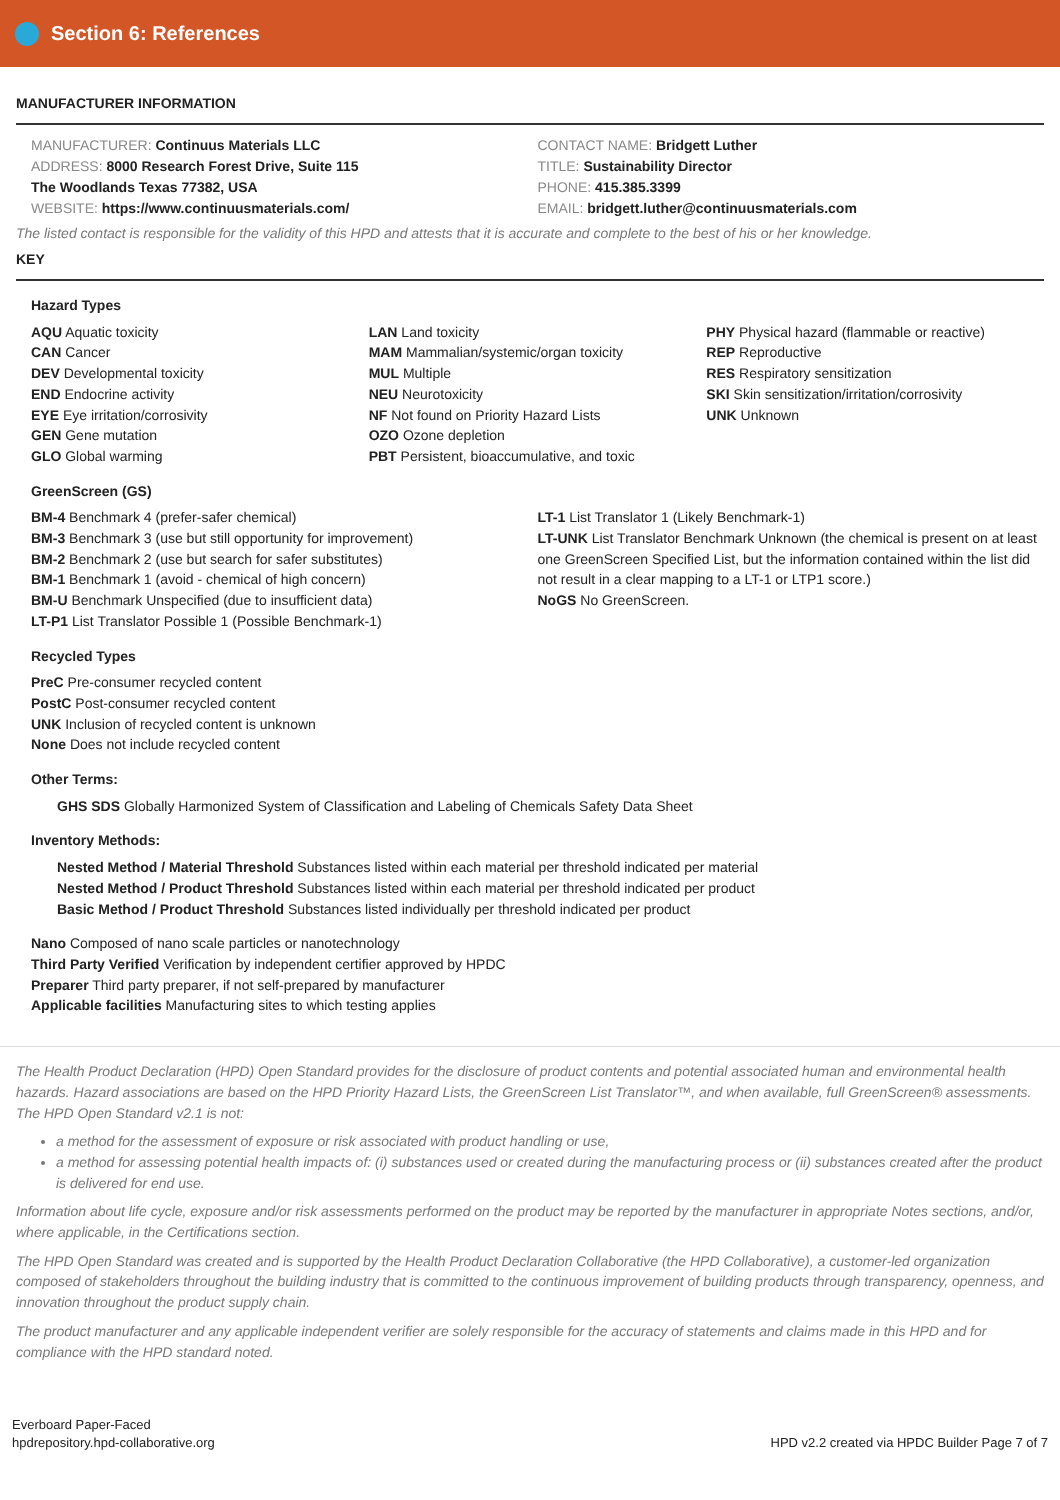Section 6: References
MANUFACTURER INFORMATION
MANUFACTURER: Continuus Materials LLC
ADDRESS: 8000 Research Forest Drive, Suite 115
The Woodlands Texas 77382, USA
WEBSITE: https://www.continuusmaterials.com/
CONTACT NAME: Bridgett Luther
TITLE: Sustainability Director
PHONE: 415.385.3399
EMAIL: bridgett.luther@continuusmaterials.com
The listed contact is responsible for the validity of this HPD and attests that it is accurate and complete to the best of his or her knowledge.
KEY
Hazard Types
AQU Aquatic toxicity
CAN Cancer
DEV Developmental toxicity
END Endocrine activity
EYE Eye irritation/corrosivity
GEN Gene mutation
GLO Global warming
LAN Land toxicity
MAM Mammalian/systemic/organ toxicity
MUL Multiple
NEU Neurotoxicity
NF Not found on Priority Hazard Lists
OZO Ozone depletion
PBT Persistent, bioaccumulative, and toxic
PHY Physical hazard (flammable or reactive)
REP Reproductive
RES Respiratory sensitization
SKI Skin sensitization/irritation/corrosivity
UNK Unknown
GreenScreen (GS)
BM-4 Benchmark 4 (prefer-safer chemical)
BM-3 Benchmark 3 (use but still opportunity for improvement)
BM-2 Benchmark 2 (use but search for safer substitutes)
BM-1 Benchmark 1 (avoid - chemical of high concern)
BM-U Benchmark Unspecified (due to insufficient data)
LT-P1 List Translator Possible 1 (Possible Benchmark-1)
LT-1 List Translator 1 (Likely Benchmark-1)
LT-UNK List Translator Benchmark Unknown (the chemical is present on at least one GreenScreen Specified List, but the information contained within the list did not result in a clear mapping to a LT-1 or LTP1 score.)
NoGS No GreenScreen.
Recycled Types
PreC Pre-consumer recycled content
PostC Post-consumer recycled content
UNK Inclusion of recycled content is unknown
None Does not include recycled content
Other Terms:
GHS SDS Globally Harmonized System of Classification and Labeling of Chemicals Safety Data Sheet
Inventory Methods:
Nested Method / Material Threshold Substances listed within each material per threshold indicated per material
Nested Method / Product Threshold Substances listed within each material per threshold indicated per product
Basic Method / Product Threshold Substances listed individually per threshold indicated per product
Nano Composed of nano scale particles or nanotechnology
Third Party Verified Verification by independent certifier approved by HPDC
Preparer Third party preparer, if not self-prepared by manufacturer
Applicable facilities Manufacturing sites to which testing applies
The Health Product Declaration (HPD) Open Standard provides for the disclosure of product contents and potential associated human and environmental health hazards. Hazard associations are based on the HPD Priority Hazard Lists, the GreenScreen List Translator™, and when available, full GreenScreen® assessments. The HPD Open Standard v2.1 is not:
a method for the assessment of exposure or risk associated with product handling or use,
a method for assessing potential health impacts of: (i) substances used or created during the manufacturing process or (ii) substances created after the product is delivered for end use.
Information about life cycle, exposure and/or risk assessments performed on the product may be reported by the manufacturer in appropriate Notes sections, and/or, where applicable, in the Certifications section.
The HPD Open Standard was created and is supported by the Health Product Declaration Collaborative (the HPD Collaborative), a customer-led organization composed of stakeholders throughout the building industry that is committed to the continuous improvement of building products through transparency, openness, and innovation throughout the product supply chain.
The product manufacturer and any applicable independent verifier are solely responsible for the accuracy of statements and claims made in this HPD and for compliance with the HPD standard noted.
Everboard Paper-Faced
hpdrepository.hpd-collaborative.org
HPD v2.2 created via HPDC Builder Page 7 of 7